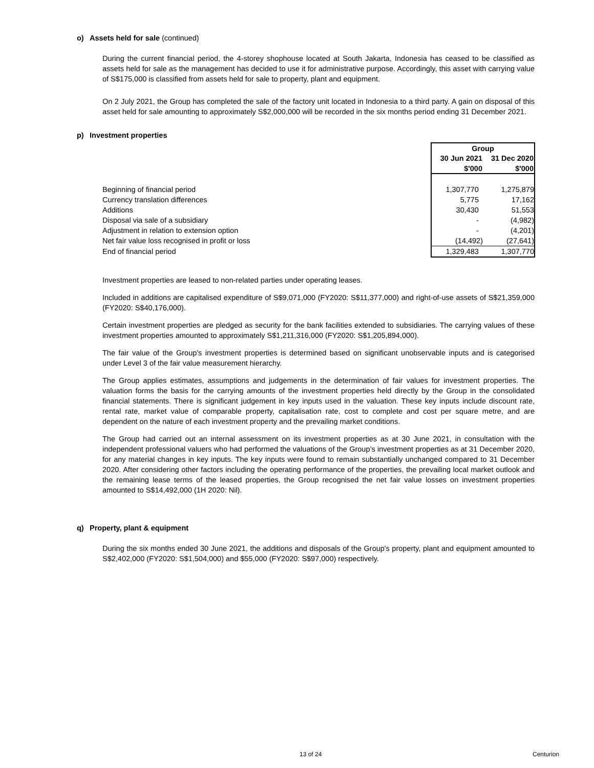o) Assets held for sale (continued)
During the current financial period, the 4-storey shophouse located at South Jakarta, Indonesia has ceased to be classified as assets held for sale as the management has decided to use it for administrative purpose. Accordingly, this asset with carrying value of S$175,000 is classified from assets held for sale to property, plant and equipment.
On 2 July 2021, the Group has completed the sale of the factory unit located in Indonesia to a third party. A gain on disposal of this asset held for sale amounting to approximately S$2,000,000 will be recorded in the six months period ending 31 December 2021.
p) Investment properties
| | Group | |
| | 30 Jun 2021 | 31 Dec 2020 |
| | $'000 | $'000 |
| Beginning of financial period | 1,307,770 | 1,275,879 |
| Currency translation differences | 5,775 | 17,162 |
| Additions | 30,430 | 51,553 |
| Disposal via sale of a subsidiary | - | (4,982) |
| Adjustment in relation to extension option | - | (4,201) |
| Net fair value loss recognised in profit or loss | (14,492) | (27,641) |
| End of financial period | 1,329,483 | 1,307,770 |
Investment properties are leased to non-related parties under operating leases.
Included in additions are capitalised expenditure of S$9,071,000 (FY2020: S$11,377,000) and right-of-use assets of S$21,359,000 (FY2020: S$40,176,000).
Certain investment properties are pledged as security for the bank facilities extended to subsidiaries. The carrying values of these investment properties amounted to approximately S$1,211,316,000 (FY2020: S$1,205,894,000).
The fair value of the Group's investment properties is determined based on significant unobservable inputs and is categorised under Level 3 of the fair value measurement hierarchy.
The Group applies estimates, assumptions and judgements in the determination of fair values for investment properties. The valuation forms the basis for the carrying amounts of the investment properties held directly by the Group in the consolidated financial statements. There is significant judgement in key inputs used in the valuation. These key inputs include discount rate, rental rate, market value of comparable property, capitalisation rate, cost to complete and cost per square metre, and are dependent on the nature of each investment property and the prevailing market conditions.
The Group had carried out an internal assessment on its investment properties as at 30 June 2021, in consultation with the independent professional valuers who had performed the valuations of the Group’s investment properties as at 31 December 2020, for any material changes in key inputs. The key inputs were found to remain substantially unchanged compared to 31 December 2020. After considering other factors including the operating performance of the properties, the prevailing local market outlook and the remaining lease terms of the leased properties, the Group recognised the net fair value losses on investment properties amounted to S$14,492,000 (1H 2020: Nil).
q) Property, plant & equipment
During the six months ended 30 June 2021, the additions and disposals of the Group's property, plant and equipment amounted to S$2,402,000 (FY2020: S$1,504,000) and $55,000 (FY2020: S$97,000) respectively.
13 of 24 Centurion